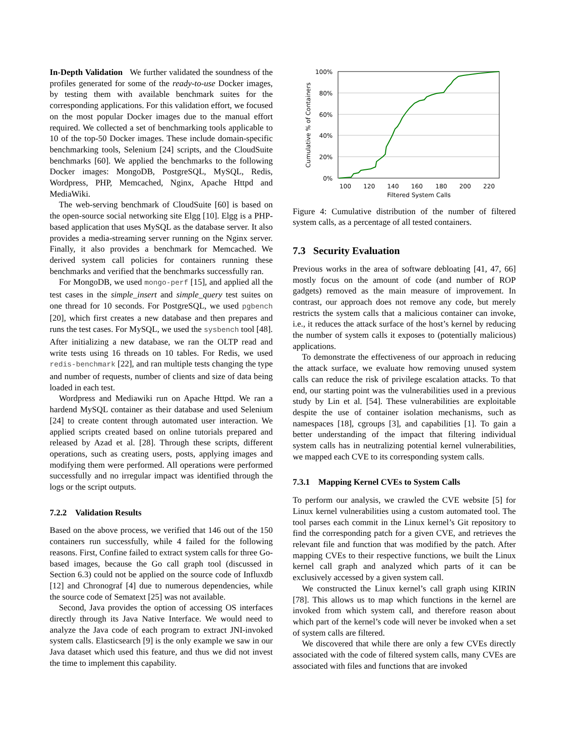In-Depth Validation We further validated the soundness of the profiles generated for some of the ready-to-use Docker images, by testing them with available benchmark suites for the corresponding applications. For this validation effort, we focused on the most popular Docker images due to the manual effort required. We collected a set of benchmarking tools applicable to 10 of the top-50 Docker images. These include domain-specific benchmarking tools, Selenium [24] scripts, and the CloudSuite benchmarks [60]. We applied the benchmarks to the following Docker images: MongoDB, PostgreSQL, MySQL, Redis, Wordpress, PHP, Memcached, Nginx, Apache Httpd and MediaWiki.
The web-serving benchmark of CloudSuite [60] is based on the open-source social networking site Elgg [10]. Elgg is a PHP-based application that uses MySQL as the database server. It also provides a media-streaming server running on the Nginx server. Finally, it also provides a benchmark for Memcached. We derived system call policies for containers running these benchmarks and verified that the benchmarks successfully ran.
For MongoDB, we used mongo-perf [15], and applied all the test cases in the simple_insert and simple_query test suites on one thread for 10 seconds. For PostgreSQL, we used pgbench [20], which first creates a new database and then prepares and runs the test cases. For MySQL, we used the sysbench tool [48]. After initializing a new database, we ran the OLTP read and write tests using 16 threads on 10 tables. For Redis, we used redis-benchmark [22], and ran multiple tests changing the type and number of requests, number of clients and size of data being loaded in each test.
Wordpress and Mediawiki run on Apache Httpd. We ran a hardend MySQL container as their database and used Selenium [24] to create content through automated user interaction. We applied scripts created based on online tutorials prepared and released by Azad et al. [28]. Through these scripts, different operations, such as creating users, posts, applying images and modifying them were performed. All operations were performed successfully and no irregular impact was identified through the logs or the script outputs.
7.2.2 Validation Results
Based on the above process, we verified that 146 out of the 150 containers run successfully, while 4 failed for the following reasons. First, Confine failed to extract system calls for three Go-based images, because the Go call graph tool (discussed in Section 6.3) could not be applied on the source code of Influxdb [12] and Chronograf [4] due to numerous dependencies, while the source code of Sematext [25] was not available.
Second, Java provides the option of accessing OS interfaces directly through its Java Native Interface. We would need to analyze the Java code of each program to extract JNI-invoked system calls. Elasticsearch [9] is the only example we saw in our Java dataset which used this feature, and thus we did not invest the time to implement this capability.
Cumulative % of Containers
100%
80%
60%
40%
20%
0%
100
120
140
160
180
200
220
Filtered System Calls
Figure 4: Cumulative distribution of the number of filtered system calls, as a percentage of all tested containers.
7.3 Security Evaluation
Previous works in the area of software debloating [41, 47, 66] mostly focus on the amount of code (and number of ROP gadgets) removed as the main measure of improvement. In contrast, our approach does not remove any code, but merely restricts the system calls that a malicious container can invoke, i.e., it reduces the attack surface of the host’s kernel by reducing the number of system calls it exposes to (potentially malicious) applications.
To demonstrate the effectiveness of our approach in reducing the attack surface, we evaluate how removing unused system calls can reduce the risk of privilege escalation attacks. To that end, our starting point was the vulnerabilities used in a previous study by Lin et al. [54]. These vulnerabilities are exploitable despite the use of container isolation mechanisms, such as namespaces [18], cgroups [3], and capabilities [1]. To gain a better understanding of the impact that filtering individual system calls has in neutralizing potential kernel vulnerabilities, we mapped each CVE to its corresponding system calls.
7.3.1 Mapping Kernel CVEs to System Calls
To perform our analysis, we crawled the CVE website [5] for Linux kernel vulnerabilities using a custom automated tool. The tool parses each commit in the Linux kernel’s Git repository to find the corresponding patch for a given CVE, and retrieves the relevant file and function that was modified by the patch. After mapping CVEs to their respective functions, we built the Linux kernel call graph and analyzed which parts of it can be exclusively accessed by a given system call.
We constructed the Linux kernel’s call graph using KIRIN [78]. This allows us to map which functions in the kernel are invoked from which system call, and therefore reason about which part of the kernel’s code will never be invoked when a set of system calls are filtered.
We discovered that while there are only a few CVEs directly associated with the code of filtered system calls, many CVEs are associated with files and functions that are invoked